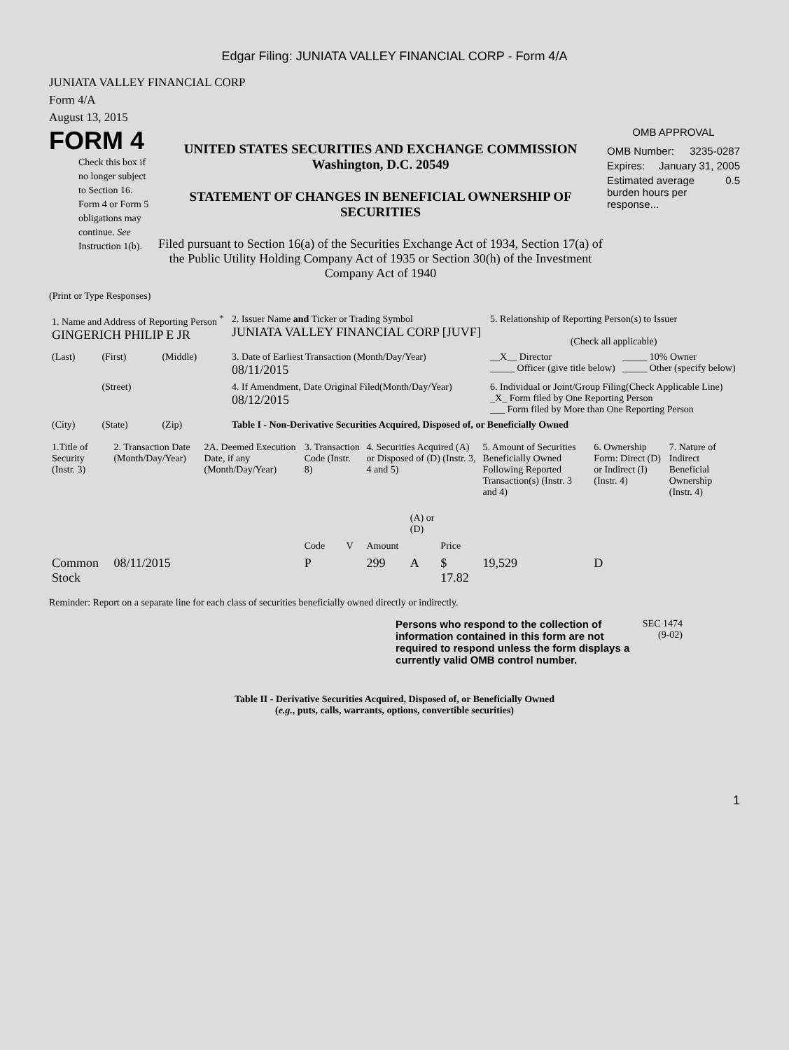Edgar Filing: JUNIATA VALLEY FINANCIAL CORP - Form 4/A
JUNIATA VALLEY FINANCIAL CORP
Form 4/A
August 13, 2015
FORM 4
Check this box if no longer subject to Section 16. Form 4 or Form 5 obligations may continue. See Instruction 1(b).
UNITED STATES SECURITIES AND EXCHANGE COMMISSION
Washington, D.C. 20549
STATEMENT OF CHANGES IN BENEFICIAL OWNERSHIP OF SECURITIES
Filed pursuant to Section 16(a) of the Securities Exchange Act of 1934, Section 17(a) of the Public Utility Holding Company Act of 1935 or Section 30(h) of the Investment Company Act of 1940
OMB APPROVAL
OMB Number: 3235-0287
Expires: January 31, 2005
Estimated average burden hours per response... 0.5
(Print or Type Responses)
| 1. Name and Address of Reporting Person <sup>*</sup> GINGERICH PHILIP E JR | | | 2. Issuer Name and Ticker or Trading Symbol JUNIATA VALLEY FINANCIAL CORP [JUVF] | 5. Relationship of Reporting Person(s) to Issuer (Check all applicable) | |
| (Last) | (First) | (Middle) | 3. Date of Earliest Transaction (Month/Day/Year) 08/11/2015 | __X__ Director _____ Officer (give title below) | _____ 10% Owner _____ Other (specify below) |
| | (Street) | | 4. If Amendment, Date Original Filed(Month/Day/Year) 08/12/2015 | 6. Individual or Joint/Group Filing(Check Applicable Line) _X_ Form filed by One Reporting Person ___ Form filed by More than One Reporting Person | |
| (City) | (State) | (Zip) | Table I - Non-Derivative Securities Acquired, Disposed of, or Beneficially Owned | | |
| 1.Title of Security (Instr. 3) | 2. Transaction Date (Month/Day/Year) | 2A. Deemed Execution Date, if any (Month/Day/Year) | 3. Transaction Code (Instr. 8) | | 4. Securities Acquired (A) or Disposed of (D) (Instr. 3, 4 and 5) | | | 5. Amount of Securities Beneficially Owned Following Reported Transaction(s) (Instr. 3 and 4) | 6. Ownership Form: Direct (D) or Indirect (I) (Instr. 4) | 7. Nature of Indirect Beneficial Ownership (Instr. 4) |
| --- | --- | --- | --- | --- | --- | --- | --- | --- | --- | --- |
| | | | Code | V | Amount | (A) or (D) | Price | | | |
| Common Stock | 08/11/2015 | | P | | 299 | A | $ 17.82 | 19,529 | D | |
Reminder: Report on a separate line for each class of securities beneficially owned directly or indirectly.
Persons who respond to the collection of information contained in this form are not required to respond unless the form displays a currently valid OMB control number.
SEC 1474 (9-02)
Table II - Derivative Securities Acquired, Disposed of, or Beneficially Owned
(e.g., puts, calls, warrants, options, convertible securities)
1